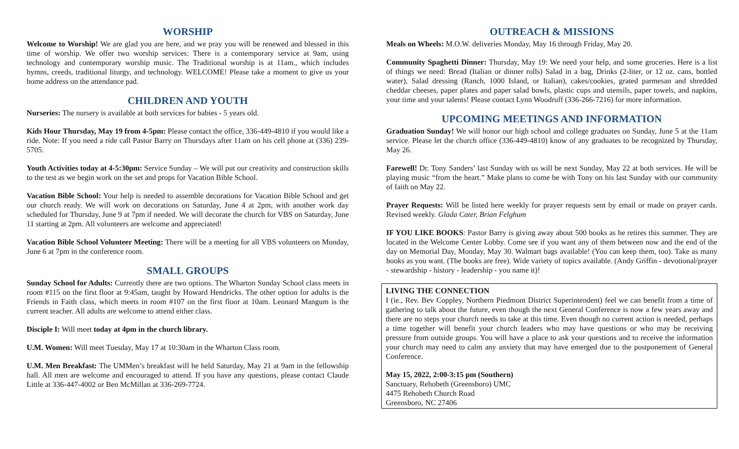WORSHIP
Welcome to Worship! We are glad you are here, and we pray you will be renewed and blessed in this time of worship. We offer two worship services: There is a contemporary service at 9am, using technology and contemporary worship music. The Traditional worship is at 11am., which includes hymns, creeds, traditional liturgy, and technology. WELCOME! Please take a moment to give us your home address on the attendance pad.
CHILDREN AND YOUTH
Nurseries: The nursery is available at both services for babies - 5 years old.
Kids Hour Thursday, May 19 from 4-5pm: Please contact the office, 336-449-4810 if you would like a ride. Note: If you need a ride call Pastor Barry on Thursdays after 11am on his cell phone at (336) 239-5705.
Youth Activities today at 4-5:30pm: Service Sunday – We will put our creativity and construction skills to the test as we begin work on the set and props for Vacation Bible School.
Vacation Bible School: Your help is needed to assemble decorations for Vacation Bible School and get our church ready. We will work on decorations on Saturday, June 4 at 2pm, with another work day scheduled for Thursday, June 9 at 7pm if needed. We will decorate the church for VBS on Saturday, June 11 starting at 2pm. All volunteers are welcome and appreciated!
Vacation Bible School Volunteer Meeting: There will be a meeting for all VBS volunteers on Monday, June 6 at 7pm in the conference room.
SMALL GROUPS
Sunday School for Adults: Currently there are two options. The Wharton Sunday School class meets in room #115 on the first floor at 9:45am, taught by Howard Hendricks. The other option for adults is the Friends in Faith class, which meets in room #107 on the first floor at 10am. Leonard Mangum is the current teacher. All adults are welcome to attend either class.
Disciple I: Will meet today at 4pm in the church library.
U.M. Women: Will meet Tuesday, May 17 at 10:30am in the Wharton Class room.
U.M. Men Breakfast: The UMMen’s breakfast will be held Saturday, May 21 at 9am in the fellowship hall. All men are welcome and encouraged to attend. If you have any questions, please contact Claude Little at 336-447-4002 or Ben McMillan at 336-269-7724.
OUTREACH & MISSIONS
Meals on Wheels: M.O.W. deliveries Monday, May 16 through Friday, May 20.
Community Spaghetti Dinner: Thursday, May 19: We need your help, and some groceries. Here is a list of things we need: Bread (Italian or dinner rolls) Salad in a bag, Drinks (2-liter, or 12 oz. cans, bottled water), Salad dressing (Ranch, 1000 Island, or Italian), cakes/cookies, grated parmesan and shredded cheddar cheeses, paper plates and paper salad bowls, plastic cups and utensils, paper towels, and napkins, your time and your talents! Please contact Lynn Woodruff (336-266-7216) for more information.
UPCOMING MEETINGS AND INFORMATION
Graduation Sunday! We will honor our high school and college graduates on Sunday, June 5 at the 11am service. Please let the church office (336-449-4810) know of any graduates to be recognized by Thursday, May 26.
Farewell! Dr. Tony Sanders’ last Sunday with us will be next Sunday, May 22 at both services. He will be playing music “from the heart.” Make plans to come be with Tony on his last Sunday with our community of faith on May 22.
Prayer Requests: Will be listed here weekly for prayer requests sent by email or made on prayer cards. Revised weekly. Glada Cater, Brian Felghum
IF YOU LIKE BOOKS: Pastor Barry is giving away about 500 books as he retires this summer. They are located in the Welcome Center Lobby. Come see if you want any of them between now and the end of the day on Memorial Day, Monday, May 30. Walmart bags available! (You can keep them, too). Take as many books as you want. (The books are free). Wide variety of topics available. (Andy Griffin - devotional/prayer - stewardship - history - leadership - you name it)!
LIVING THE CONNECTION
I (ie., Rev. Bev Coppley, Northern Piedmont District Superintendent) feel we can benefit from a time of gathering to talk about the future, even though the next General Conference is now a few years away and there are no steps your church needs to take at this time. Even though no current action is needed, perhaps a time together will benefit your church leaders who may have questions or who may be receiving pressure from outside groups. You will have a place to ask your questions and to receive the information your church may need to calm any anxiety that may have emerged due to the postponement of General Conference.
May 15, 2022, 2:00-3:15 pm (Southern)
Sanctuary, Rehobeth (Greensboro) UMC
4475 Rehobeth Church Road
Greensboro, NC 27406